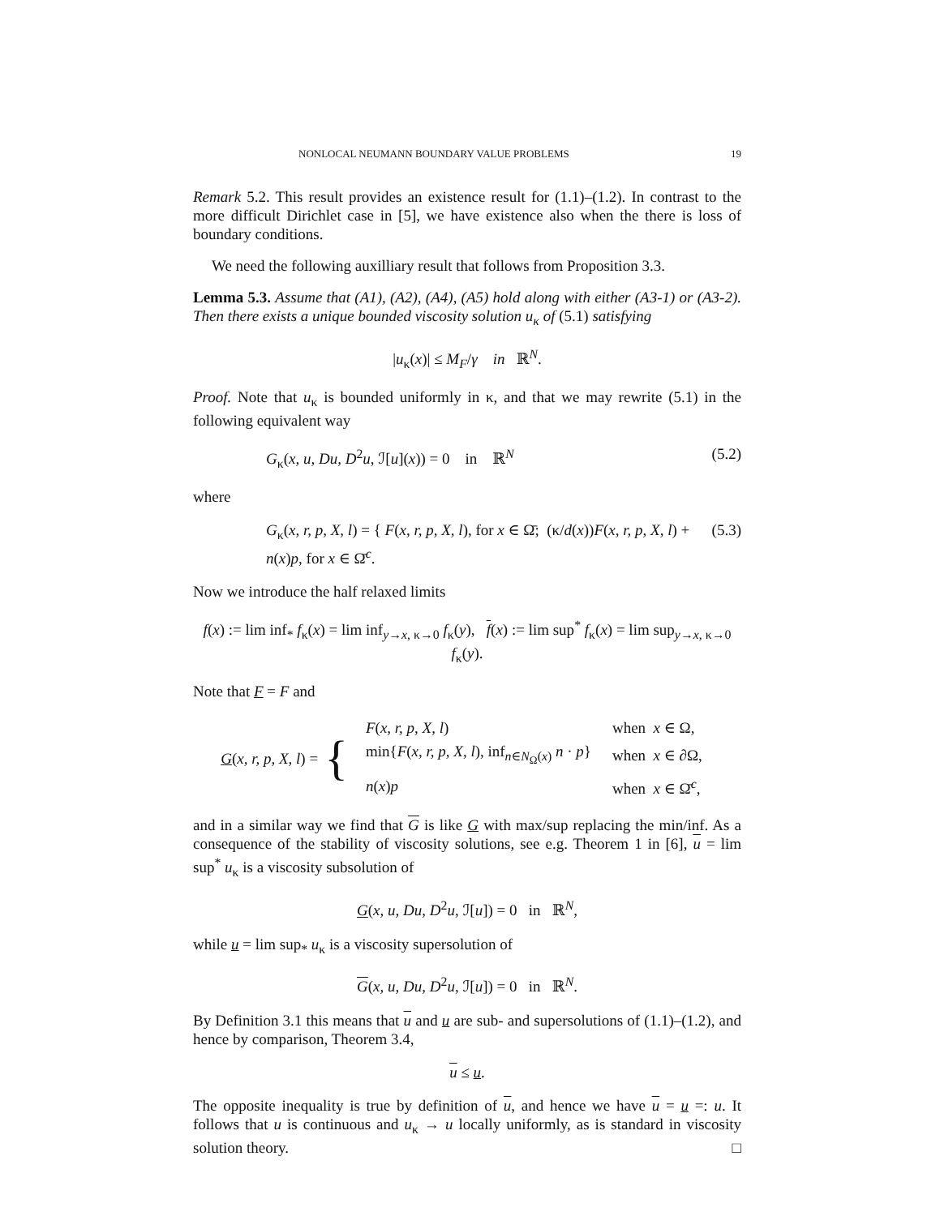NONLOCAL NEUMANN BOUNDARY VALUE PROBLEMS 19
Remark 5.2. This result provides an existence result for (1.1)–(1.2). In contrast to the more difficult Dirichlet case in [5], we have existence also when the there is loss of boundary conditions.
We need the following auxilliary result that follows from Proposition 3.3.
Lemma 5.3. Assume that (A1), (A2), (A4), (A5) hold along with either (A3-1) or (A3-2). Then there exists a unique bounded viscosity solution u<sub>κ</sub> of (5.1) satisfying
|u<sub>κ</sub>(x)| ≤ M<sub>F</sub>/γ in ℝ<sup>N</sup>.
Proof. Note that u<sub>κ</sub> is bounded uniformly in κ, and that we may rewrite (5.1) in the following equivalent way
G<sub>κ</sub>(x, u, Du, D<sup>2</sup>u, ℐ[u](x)) = 0 in ℝ<sup>N</sup> (5.2)
where
G<sub>κ</sub>(x, r, p, X, l) = { F(x, r, p, X, l), for x ∈ Ω̄; (κ/d(x))F(x, r, p, X, l) + n(x)p, for x ∈ Ω̄<sup>c</sup>. (5.3)
Now we introduce the half relaxed limits
f(x) := lim inf<sub>*</sub> f<sub>κ</sub>(x) = lim inf<sub>y→x, κ→0</sub> f<sub>κ</sub>(y), f(x) := lim sup<sup>*</sup> f<sub>κ</sub>(x) = lim sup<sub>y→x, κ→0</sub> f<sub>κ</sub>(y).
Note that F = F and
G(x, r, p, X, l) = {
| F ( x, r, p, X, l ) | when x ∈ Ω, |
| min{ F ( x, r, p, X, l ), inf<sub>n∈N<sub>Ω</sub>(x)</sub> n · p } | when x ∈ ∂Ω, |
| n ( x ) p | when x ∈ Ω̄<sup>c</sup>, |
and in a similar way we find that G is like G with max/sup replacing the min/inf. As a consequence of the stability of viscosity solutions, see e.g. Theorem 1 in [6], u = lim sup<sup>*</sup> u<sub>κ</sub> is a viscosity subsolution of
G(x, u, Du, D<sup>2</sup>u, ℐ[u]) = 0 in ℝ<sup>N</sup>,
while u = lim sup<sub>*</sub> u<sub>κ</sub> is a viscosity supersolution of
G(x, u, Du, D<sup>2</sup>u, ℐ[u]) = 0 in ℝ<sup>N</sup>.
By Definition 3.1 this means that u and u are sub- and supersolutions of (1.1)–(1.2), and hence by comparison, Theorem 3.4,
u ≤ u.
The opposite inequality is true by definition of u, and hence we have u = u =: u. It follows that u is continuous and u<sub>κ</sub> → u locally uniformly, as is standard in viscosity solution theory. □